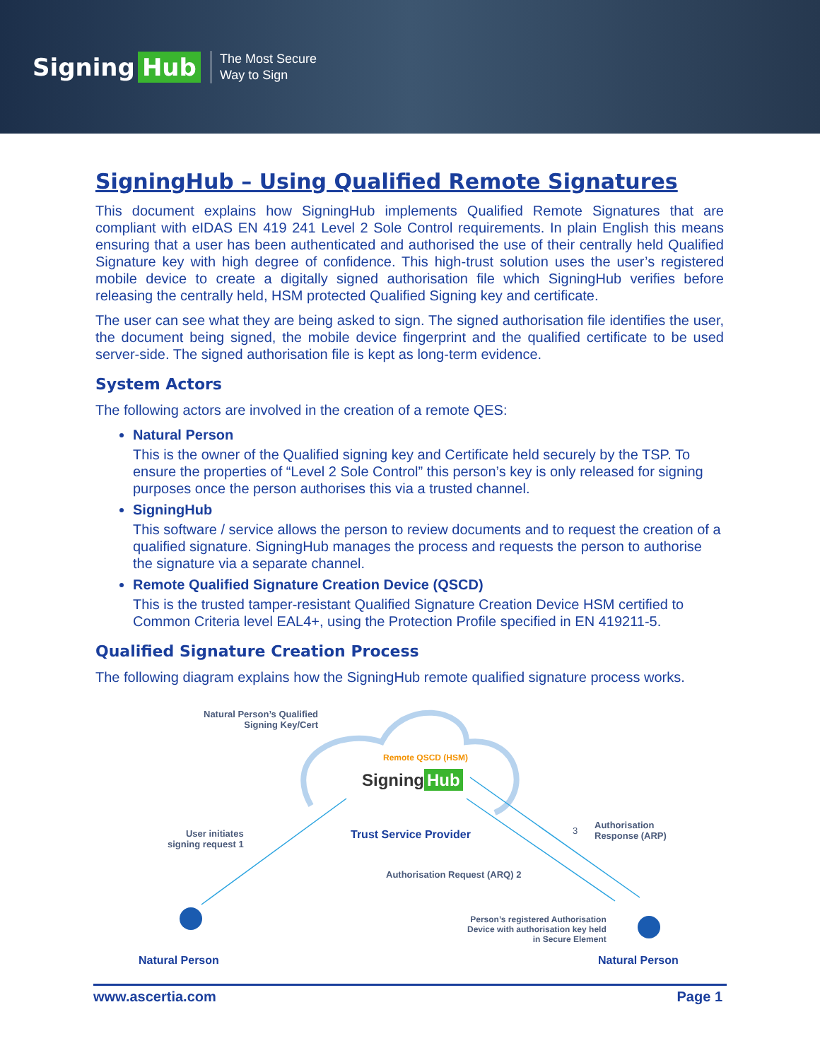Signing Hub
The Most Secure
Way to Sign
SigningHub – Using Qualified Remote Signatures
This document explains how SigningHub implements Qualified Remote Signatures that are compliant with eIDAS EN 419 241 Level 2 Sole Control requirements. In plain English this means ensuring that a user has been authenticated and authorised the use of their centrally held Qualified Signature key with high degree of confidence. This high-trust solution uses the user’s registered mobile device to create a digitally signed authorisation file which SigningHub verifies before releasing the centrally held, HSM protected Qualified Signing key and certificate.
The user can see what they are being asked to sign. The signed authorisation file identifies the user, the document being signed, the mobile device fingerprint and the qualified certificate to be used server-side. The signed authorisation file is kept as long-term evidence.
System Actors
The following actors are involved in the creation of a remote QES:
Natural Person
This is the owner of the Qualified signing key and Certificate held securely by the TSP. To ensure the properties of “Level 2 Sole Control” this person’s key is only released for signing purposes once the person authorises this via a trusted channel.
SigningHub
This software / service allows the person to review documents and to request the creation of a qualified signature. SigningHub manages the process and requests the person to authorise the signature via a separate channel.
Remote Qualified Signature Creation Device (QSCD)
This is the trusted tamper-resistant Qualified Signature Creation Device HSM certified to Common Criteria level EAL4+, using the Protection Profile specified in EN 419211-5.
Qualified Signature Creation Process
The following diagram explains how the SigningHub remote qualified signature process works.
Natural Person’s Qualified
Signing Key/Cert
Remote QSCD (HSM)
Signing Hub
Trust Service Provider
Authorisation
Response (ARP)
3
User initiates
signing request 1
Authorisation Request (ARQ) 2
Person’s registered Authorisation
Device with authorisation key held
in Secure Element
Natural Person Natural Person
www.ascertia.com Page 1